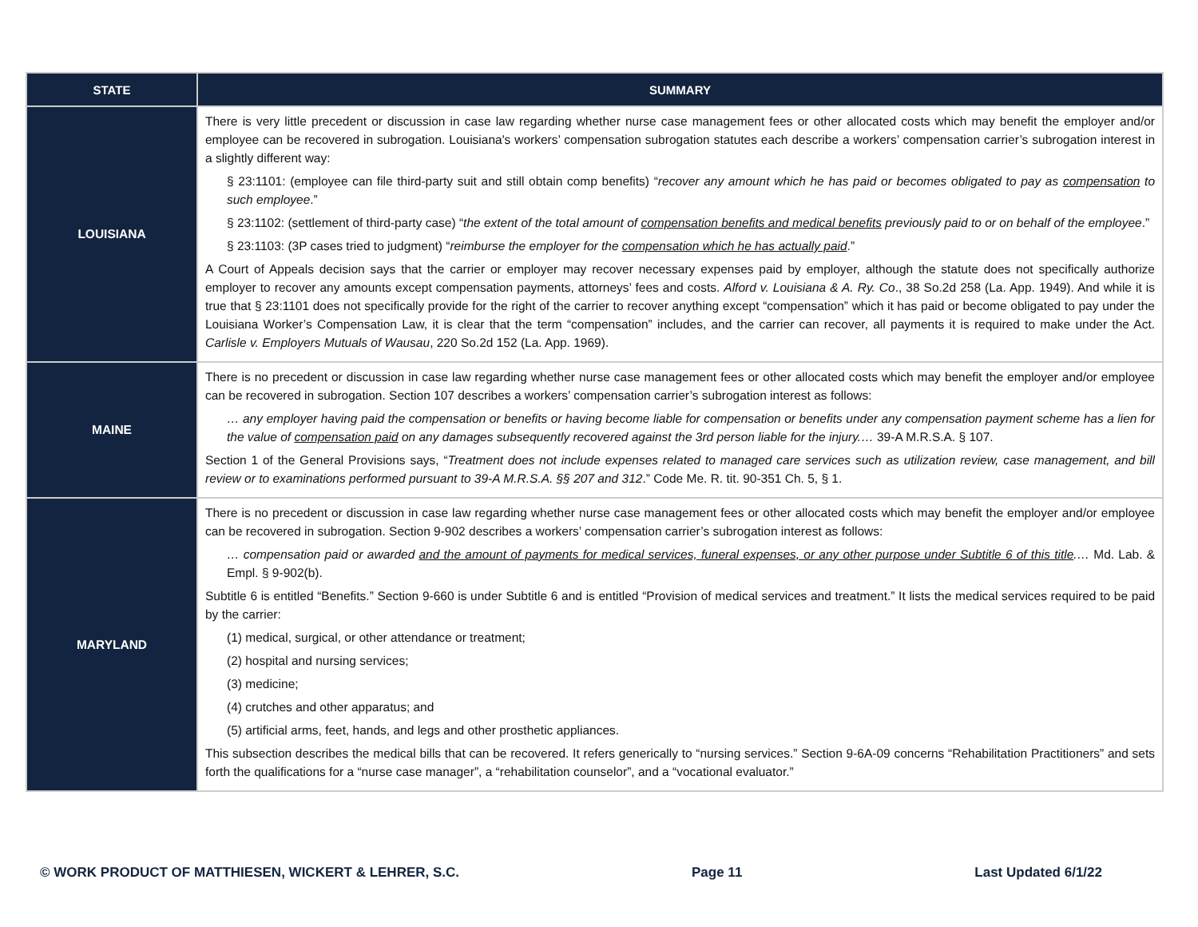| STATE | SUMMARY |
| --- | --- |
| LOUISIANA | There is very little precedent or discussion in case law regarding whether nurse case management fees or other allocated costs which may benefit the employer and/or employee can be recovered in subrogation. Louisiana's workers’ compensation subrogation statutes each describe a workers’ compensation carrier’s subrogation interest in a slightly different way: § 23:1101: (employee can file third-party suit and still obtain comp benefits) “ recover any amount which he has paid or becomes obligated to pay as compensation to such employee .” § 23:1102: (settlement of third-party case) “ the extent of the total amount of compensation benefits and medical benefits previously paid to or on behalf of the employee .” § 23:1103: (3P cases tried to judgment) “ reimburse the employer for the compensation which he has actually paid .” A Court of Appeals decision says that the carrier or employer may recover necessary expenses paid by employer, although the statute does not specifically authorize employer to recover any amounts except compensation payments, attorneys’ fees and costs. Alford v. Louisiana & A. Ry. Co ., 38 So.2d 258 (La. App. 1949). And while it is true that § 23:1101 does not specifically provide for the right of the carrier to recover anything except “compensation” which it has paid or become obligated to pay under the Louisiana Worker’s Compensation Law, it is clear that the term “compensation” includes, and the carrier can recover, all payments it is required to make under the Act. Carlisle v. Employers Mutuals of Wausau , 220 So.2d 152 (La. App. 1969). |
| MAINE | There is no precedent or discussion in case law regarding whether nurse case management fees or other allocated costs which may benefit the employer and/or employee can be recovered in subrogation. Section 107 describes a workers’ compensation carrier’s subrogation interest as follows: … any employer having paid the compensation or benefits or having become liable for compensation or benefits under any compensation payment scheme has a lien for the value of compensation paid on any damages subsequently recovered against the 3rd person liable for the injury.… 39-A M.R.S.A. § 107. Section 1 of the General Provisions says, “ Treatment does not include expenses related to managed care services such as utilization review, case management, and bill review or to examinations performed pursuant to 39-A M.R.S.A. §§ 207 and 312 .” Code Me. R. tit. 90-351 Ch. 5, § 1. |
| MARYLAND | There is no precedent or discussion in case law regarding whether nurse case management fees or other allocated costs which may benefit the employer and/or employee can be recovered in subrogation. Section 9-902 describes a workers’ compensation carrier’s subrogation interest as follows: … compensation paid or awarded and the amount of payments for medical services, funeral expenses, or any other purpose under Subtitle 6 of this title .… Md. Lab. & Empl. § 9-902(b). Subtitle 6 is entitled “Benefits.” Section 9-660 is under Subtitle 6 and is entitled “Provision of medical services and treatment.” It lists the medical services required to be paid by the carrier: (1) medical, surgical, or other attendance or treatment; (2) hospital and nursing services; (3) medicine; (4) crutches and other apparatus; and (5) artificial arms, feet, hands, and legs and other prosthetic appliances. This subsection describes the medical bills that can be recovered. It refers generically to “nursing services.” Section 9-6A-09 concerns “Rehabilitation Practitioners” and sets forth the qualifications for a “nurse case manager”, a “rehabilitation counselor”, and a “vocational evaluator.” |
© WORK PRODUCT OF MATTHIESEN, WICKERT & LEHRER, S.C. Page 11 Last Updated 6/1/22